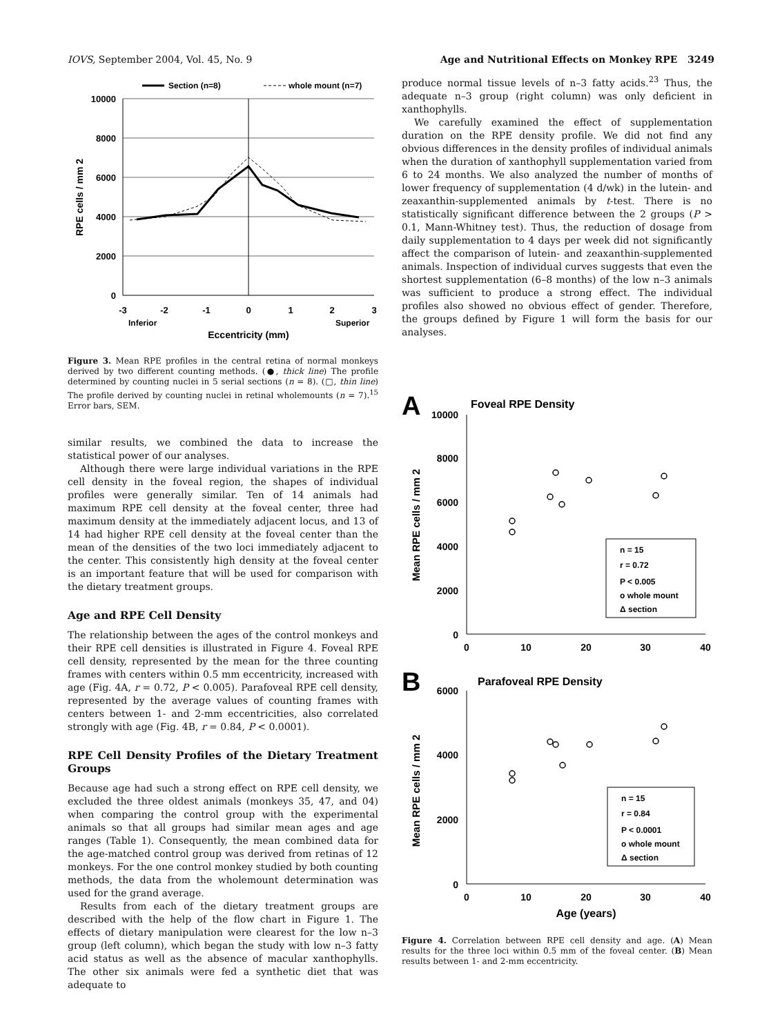IOVS, September 2004, Vol. 45, No. 9 Age and Nutritional Effects on Monkey RPE 3249
Section (n=8)
whole mount (n=7)
10000
8000
6000
4000
2000
0
-3
-2
-1
0
1
2
3
Inferior
Superior
Eccentricity (mm)
RPE cells / mm 2
Figure 3. Mean RPE profiles in the central retina of normal monkeys derived by two different counting methods. (●, thick line) The profile determined by counting nuclei in 5 serial sections (n = 8). (□, thin line) The profile derived by counting nuclei in retinal wholemounts (n = 7).<sup>15</sup> Error bars, SEM.
similar results, we combined the data to increase the statistical power of our analyses.
Although there were large individual variations in the RPE cell density in the foveal region, the shapes of individual profiles were generally similar. Ten of 14 animals had maximum RPE cell density at the foveal center, three had maximum density at the immediately adjacent locus, and 13 of 14 had higher RPE cell density at the foveal center than the mean of the densities of the two loci immediately adjacent to the center. This consistently high density at the foveal center is an important feature that will be used for comparison with the dietary treatment groups.
Age and RPE Cell Density
The relationship between the ages of the control monkeys and their RPE cell densities is illustrated in Figure 4. Foveal RPE cell density, represented by the mean for the three counting frames with centers within 0.5 mm eccentricity, increased with age (Fig. 4A, r = 0.72, P < 0.005). Parafoveal RPE cell density, represented by the average values of counting frames with centers between 1- and 2-mm eccentricities, also correlated strongly with age (Fig. 4B, r = 0.84, P < 0.0001).
RPE Cell Density Profiles of the Dietary Treatment Groups
Because age had such a strong effect on RPE cell density, we excluded the three oldest animals (monkeys 35, 47, and 04) when comparing the control group with the experimental animals so that all groups had similar mean ages and age ranges (Table 1). Consequently, the mean combined data for the age-matched control group was derived from retinas of 12 monkeys. For the one control monkey studied by both counting methods, the data from the wholemount determination was used for the grand average.
Results from each of the dietary treatment groups are described with the help of the flow chart in Figure 1. The effects of dietary manipulation were clearest for the low n–3 group (left column), which began the study with low n–3 fatty acid status as well as the absence of macular xanthophylls. The other six animals were fed a synthetic diet that was adequate to
produce normal tissue levels of n–3 fatty acids.<sup>23</sup> Thus, the adequate n–3 group (right column) was only deficient in xanthophylls.
We carefully examined the effect of supplementation duration on the RPE density profile. We did not find any obvious differences in the density profiles of individual animals when the duration of xanthophyll supplementation varied from 6 to 24 months. We also analyzed the number of months of lower frequency of supplementation (4 d/wk) in the lutein- and zeaxanthin-supplemented animals by t-test. There is no statistically significant difference between the 2 groups (P > 0.1, Mann-Whitney test). Thus, the reduction of dosage from daily supplementation to 4 days per week did not significantly affect the comparison of lutein- and zeaxanthin-supplemented animals. Inspection of individual curves suggests that even the shortest supplementation (6–8 months) of the low n–3 animals was sufficient to produce a strong effect. The individual profiles also showed no obvious effect of gender. Therefore, the groups defined by Figure 1 will form the basis for our analyses.
A
Foveal RPE Density
10000
8000
6000
4000
2000
0
0
10
20
30
40
Mean RPE cells / mm 2
n = 15
r = 0.72
P < 0.005
o whole mount
Δ section
B
Parafoveal RPE Density
6000
4000
2000
0
0
10
20
30
40
Age (years)
Mean RPE cells / mm 2
n = 15
r = 0.84
P < 0.0001
o whole mount
Δ section
Figure 4. Correlation between RPE cell density and age. (A) Mean results for the three loci within 0.5 mm of the foveal center. (B) Mean results between 1- and 2-mm eccentricity.